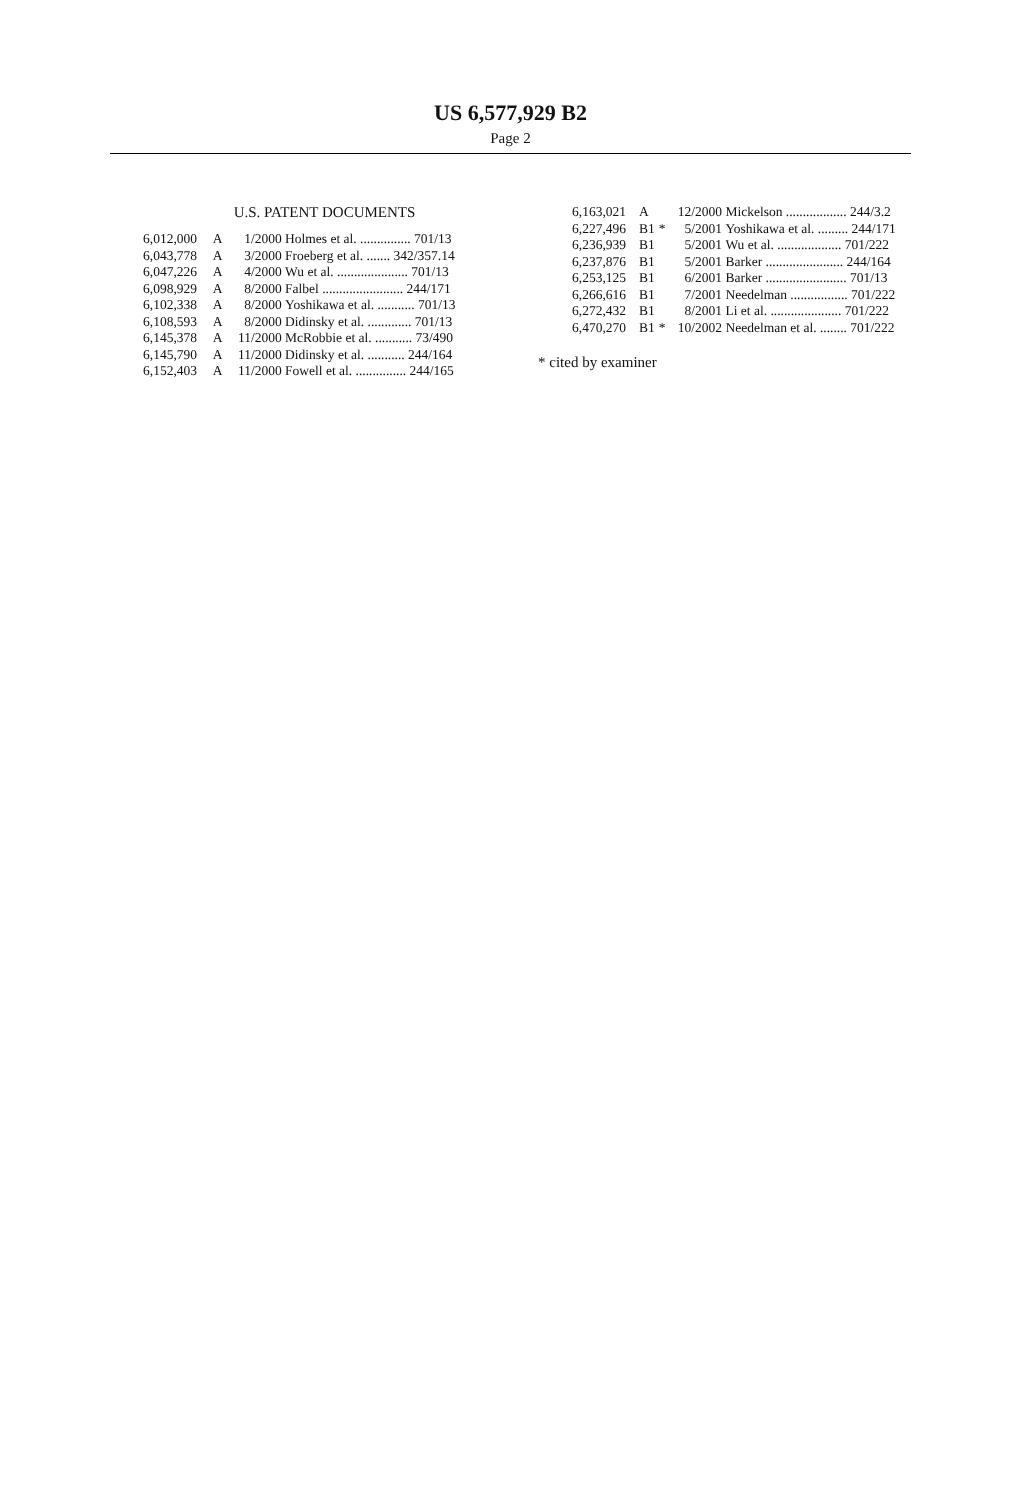US 6,577,929 B2
Page 2
U.S. PATENT DOCUMENTS
| 6,012,000 | A | | 1/2000 | Holmes et al. ............... 701/13 |
| 6,043,778 | A | | 3/2000 | Froeberg et al. ....... 342/357.14 |
| 6,047,226 | A | | 4/2000 | Wu et al. ..................... 701/13 |
| 6,098,929 | A | | 8/2000 | Falbel ........................ 244/171 |
| 6,102,338 | A | | 8/2000 | Yoshikawa et al. ........... 701/13 |
| 6,108,593 | A | | 8/2000 | Didinsky et al. ............. 701/13 |
| 6,145,378 | A | | 11/2000 | McRobbie et al. ........... 73/490 |
| 6,145,790 | A | | 11/2000 | Didinsky et al. ........... 244/164 |
| 6,152,403 | A | | 11/2000 | Fowell et al. ............... 244/165 |
| 6,163,021 | A | | 12/2000 | Mickelson .................. 244/3.2 |
| 6,227,496 | B1 | * | 5/2001 | Yoshikawa et al. ......... 244/171 |
| 6,236,939 | B1 | | 5/2001 | Wu et al. ................... 701/222 |
| 6,237,876 | B1 | | 5/2001 | Barker ....................... 244/164 |
| 6,253,125 | B1 | | 6/2001 | Barker ........................ 701/13 |
| 6,266,616 | B1 | | 7/2001 | Needelman ................. 701/222 |
| 6,272,432 | B1 | | 8/2001 | Li et al. ..................... 701/222 |
| 6,470,270 | B1 | * | 10/2002 | Needelman et al. ........ 701/222 |
* cited by examiner